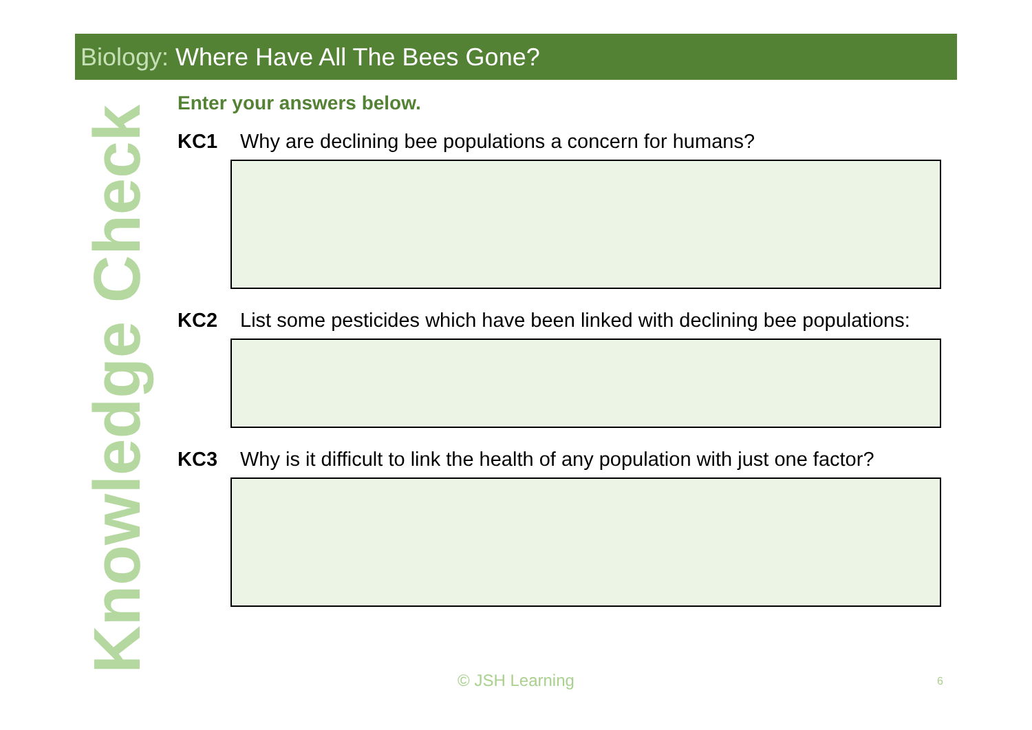Biology: Where Have All The Bees Gone?
Knowledge Check
Enter your answers below.
KC1 Why are declining bee populations a concern for humans?
KC2 List some pesticides which have been linked with declining bee populations:
KC3 Why is it difficult to link the health of any population with just one factor?
© JSH Learning 6